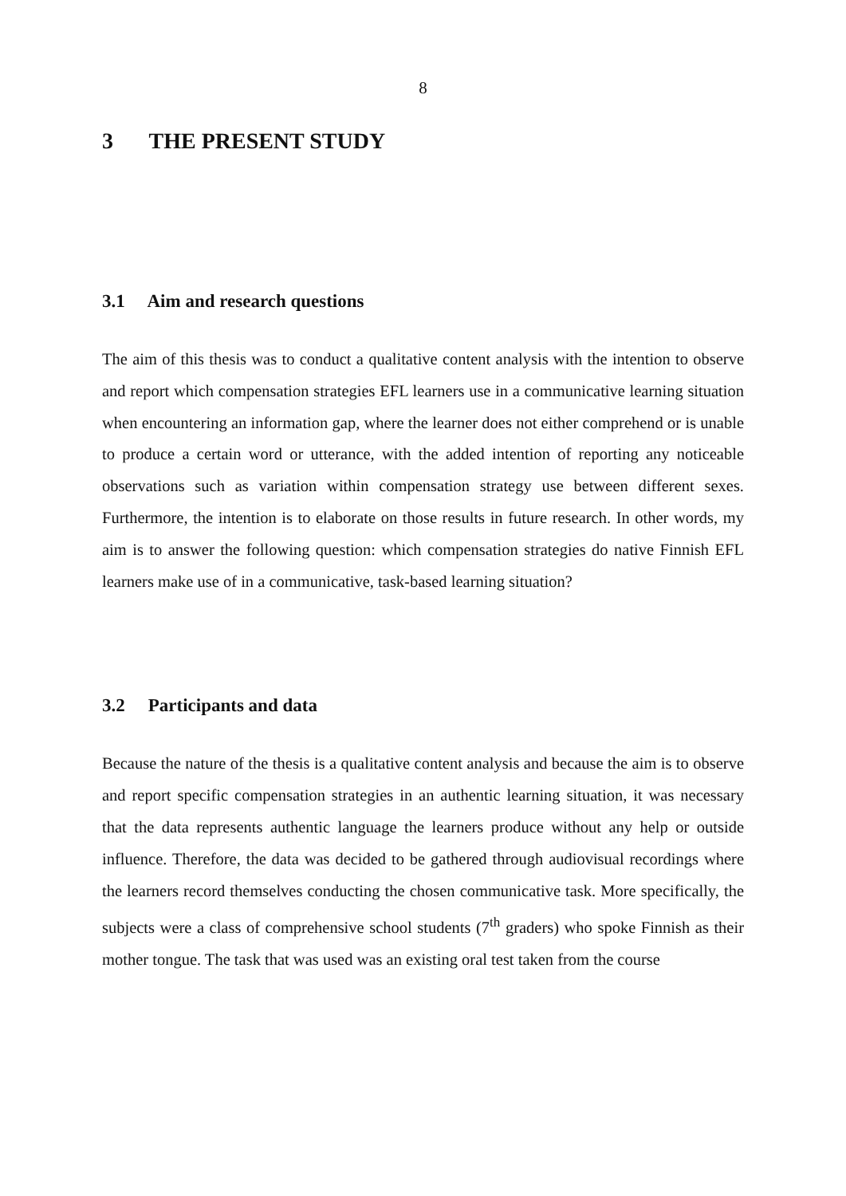8
3 THE PRESENT STUDY
3.1 Aim and research questions
The aim of this thesis was to conduct a qualitative content analysis with the intention to observe and report which compensation strategies EFL learners use in a communicative learning situation when encountering an information gap, where the learner does not either comprehend or is unable to produce a certain word or utterance, with the added intention of reporting any noticeable observations such as variation within compensation strategy use between different sexes. Furthermore, the intention is to elaborate on those results in future research. In other words, my aim is to answer the following question: which compensation strategies do native Finnish EFL learners make use of in a communicative, task-based learning situation?
3.2 Participants and data
Because the nature of the thesis is a qualitative content analysis and because the aim is to observe and report specific compensation strategies in an authentic learning situation, it was necessary that the data represents authentic language the learners produce without any help or outside influence. Therefore, the data was decided to be gathered through audiovisual recordings where the learners record themselves conducting the chosen communicative task. More specifically, the subjects were a class of comprehensive school students (7<sup>th</sup> graders) who spoke Finnish as their mother tongue. The task that was used was an existing oral test taken from the course